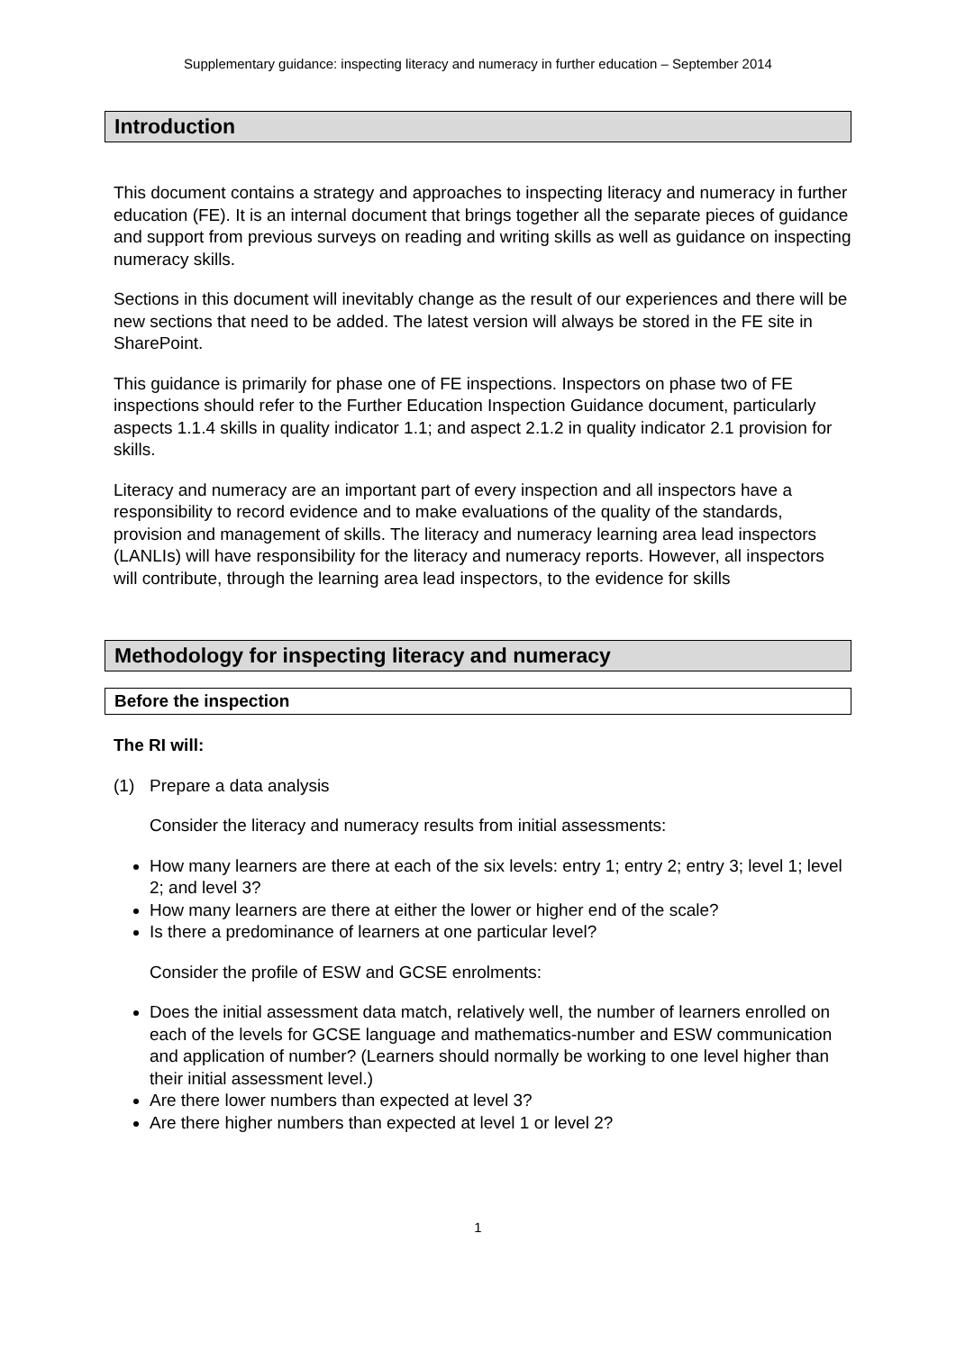Supplementary guidance: inspecting literacy and numeracy in further education – September 2014
Introduction
This document contains a strategy and approaches to inspecting literacy and numeracy in further education (FE). It is an internal document that brings together all the separate pieces of guidance and support from previous surveys on reading and writing skills as well as guidance on inspecting numeracy skills.
Sections in this document will inevitably change as the result of our experiences and there will be new sections that need to be added. The latest version will always be stored in the FE site in SharePoint.
This guidance is primarily for phase one of FE inspections. Inspectors on phase two of FE inspections should refer to the Further Education Inspection Guidance document, particularly aspects 1.1.4 skills in quality indicator 1.1; and aspect 2.1.2 in quality indicator 2.1 provision for skills.
Literacy and numeracy are an important part of every inspection and all inspectors have a responsibility to record evidence and to make evaluations of the quality of the standards, provision and management of skills. The literacy and numeracy learning area lead inspectors (LANLIs) will have responsibility for the literacy and numeracy reports. However, all inspectors will contribute, through the learning area lead inspectors, to the evidence for skills
Methodology for inspecting literacy and numeracy
Before the inspection
The RI will:
(1) Prepare a data analysis
Consider the literacy and numeracy results from initial assessments:
How many learners are there at each of the six levels: entry 1; entry 2; entry 3; level 1; level 2; and level 3?
How many learners are there at either the lower or higher end of the scale?
Is there a predominance of learners at one particular level?
Consider the profile of ESW and GCSE enrolments:
Does the initial assessment data match, relatively well, the number of learners enrolled on each of the levels for GCSE language and mathematics-number and ESW communication and application of number? (Learners should normally be working to one level higher than their initial assessment level.)
Are there lower numbers than expected at level 3?
Are there higher numbers than expected at level 1 or level 2?
1